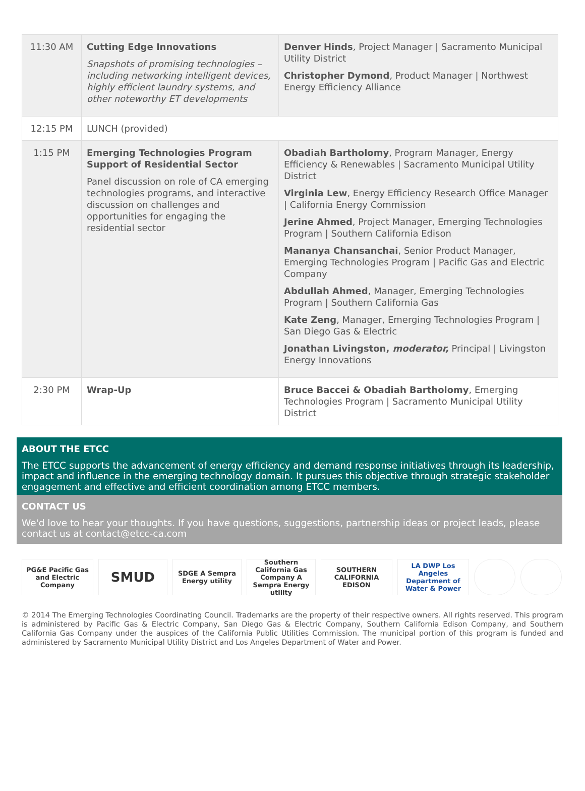| 11:30 AM | Cutting Edge Innovations Snapshots of promising technologies – including networking intelligent devices, highly efficient laundry systems, and other noteworthy ET developments | Denver Hinds , Project Manager / Sacramento Municipal Utility District Christopher Dymond , Product Manager / Northwest Energy Efficiency Alliance |
| 12:15 PM | LUNCH (provided) | |
| 1:15 PM | Emerging Technologies Program Support of Residential Sector Panel discussion on role of CA emerging technologies programs, and interactive discussion on challenges and opportunities for engaging the residential sector | Obadiah Bartholomy , Program Manager, Energy Efficiency & Renewables / Sacramento Municipal Utility District Virginia Lew , Energy Efficiency Research Office Manager / California Energy Commission Jerine Ahmed , Project Manager, Emerging Technologies Program / Southern California Edison Mananya Chansanchai , Senior Product Manager, Emerging Technologies Program / Pacific Gas and Electric Company Abdullah Ahmed , Manager, Emerging Technologies Program / Southern California Gas Kate Zeng , Manager, Emerging Technologies Program / San Diego Gas & Electric Jonathan Livingston, moderator, Principal / Livingston Energy Innovations |
| 2:30 PM | Wrap-Up | Bruce Baccei & Obadiah Bartholomy , Emerging Technologies Program / Sacramento Municipal Utility District |
ABOUT THE ETCC
The ETCC supports the advancement of energy efficiency and demand response initiatives through its leadership, impact and influence in the emerging technology domain. It pursues this objective through strategic stakeholder engagement and effective and efficient coordination among ETCC members.
CONTACT US
We'd love to hear your thoughts. If you have questions, suggestions, partnership ideas or project leads, please contact us at contact@etcc-ca.com
PG&E Pacific Gas and Electric Company
SMUD
SDGE A Sempra Energy utility
Southern California Gas Company A Sempra Energy utility
SOUTHERN CALIFORNIA EDISON
LA DWP Los Angeles Department of Water & Power
© 2014 The Emerging Technologies Coordinating Council. Trademarks are the property of their respective owners. All rights reserved. This program is administered by Pacific Gas & Electric Company, San Diego Gas & Electric Company, Southern California Edison Company, and Southern California Gas Company under the auspices of the California Public Utilities Commission. The municipal portion of this program is funded and administered by Sacramento Municipal Utility District and Los Angeles Department of Water and Power.